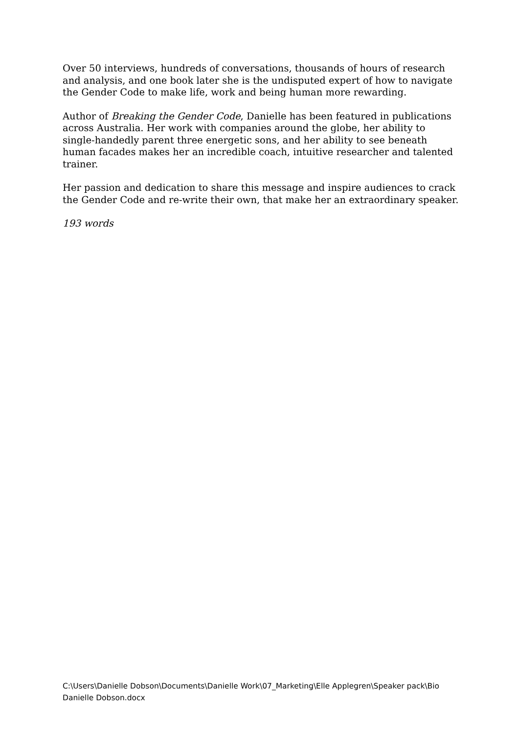Over 50 interviews, hundreds of conversations, thousands of hours of research and analysis, and one book later she is the undisputed expert of how to navigate the Gender Code to make life, work and being human more rewarding.
Author of Breaking the Gender Code, Danielle has been featured in publications across Australia. Her work with companies around the globe, her ability to single-handedly parent three energetic sons, and her ability to see beneath human facades makes her an incredible coach, intuitive researcher and talented trainer.
Her passion and dedication to share this message and inspire audiences to crack the Gender Code and re-write their own, that make her an extraordinary speaker.
193 words
C:\Users\Danielle Dobson\Documents\Danielle Work\07_Marketing\Elle Applegren\Speaker pack\Bio Danielle Dobson.docx